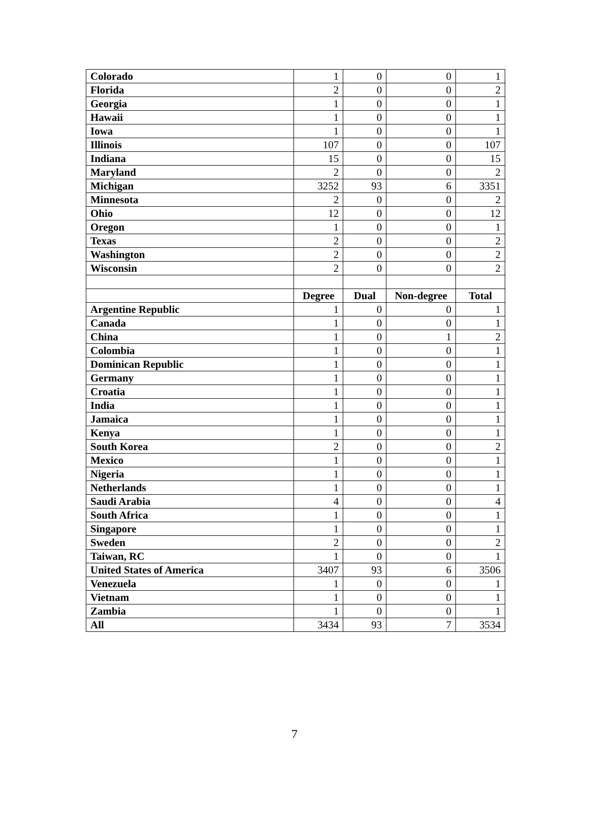| Colorado | 1 | 0 | 0 | 1 |
| Florida | 2 | 0 | 0 | 2 |
| Georgia | 1 | 0 | 0 | 1 |
| Hawaii | 1 | 0 | 0 | 1 |
| Iowa | 1 | 0 | 0 | 1 |
| Illinois | 107 | 0 | 0 | 107 |
| Indiana | 15 | 0 | 0 | 15 |
| Maryland | 2 | 0 | 0 | 2 |
| Michigan | 3252 | 93 | 6 | 3351 |
| Minnesota | 2 | 0 | 0 | 2 |
| Ohio | 12 | 0 | 0 | 12 |
| Oregon | 1 | 0 | 0 | 1 |
| Texas | 2 | 0 | 0 | 2 |
| Washington | 2 | 0 | 0 | 2 |
| Wisconsin | 2 | 0 | 0 | 2 |
| | Degree | Dual | Non-degree | Total |
| Argentine Republic | 1 | 0 | 0 | 1 |
| Canada | 1 | 0 | 0 | 1 |
| China | 1 | 0 | 1 | 2 |
| Colombia | 1 | 0 | 0 | 1 |
| Dominican Republic | 1 | 0 | 0 | 1 |
| Germany | 1 | 0 | 0 | 1 |
| Croatia | 1 | 0 | 0 | 1 |
| India | 1 | 0 | 0 | 1 |
| Jamaica | 1 | 0 | 0 | 1 |
| Kenya | 1 | 0 | 0 | 1 |
| South Korea | 2 | 0 | 0 | 2 |
| Mexico | 1 | 0 | 0 | 1 |
| Nigeria | 1 | 0 | 0 | 1 |
| Netherlands | 1 | 0 | 0 | 1 |
| Saudi Arabia | 4 | 0 | 0 | 4 |
| South Africa | 1 | 0 | 0 | 1 |
| Singapore | 1 | 0 | 0 | 1 |
| Sweden | 2 | 0 | 0 | 2 |
| Taiwan, RC | 1 | 0 | 0 | 1 |
| United States of America | 3407 | 93 | 6 | 3506 |
| Venezuela | 1 | 0 | 0 | 1 |
| Vietnam | 1 | 0 | 0 | 1 |
| Zambia | 1 | 0 | 0 | 1 |
| All | 3434 | 93 | 7 | 3534 |
7